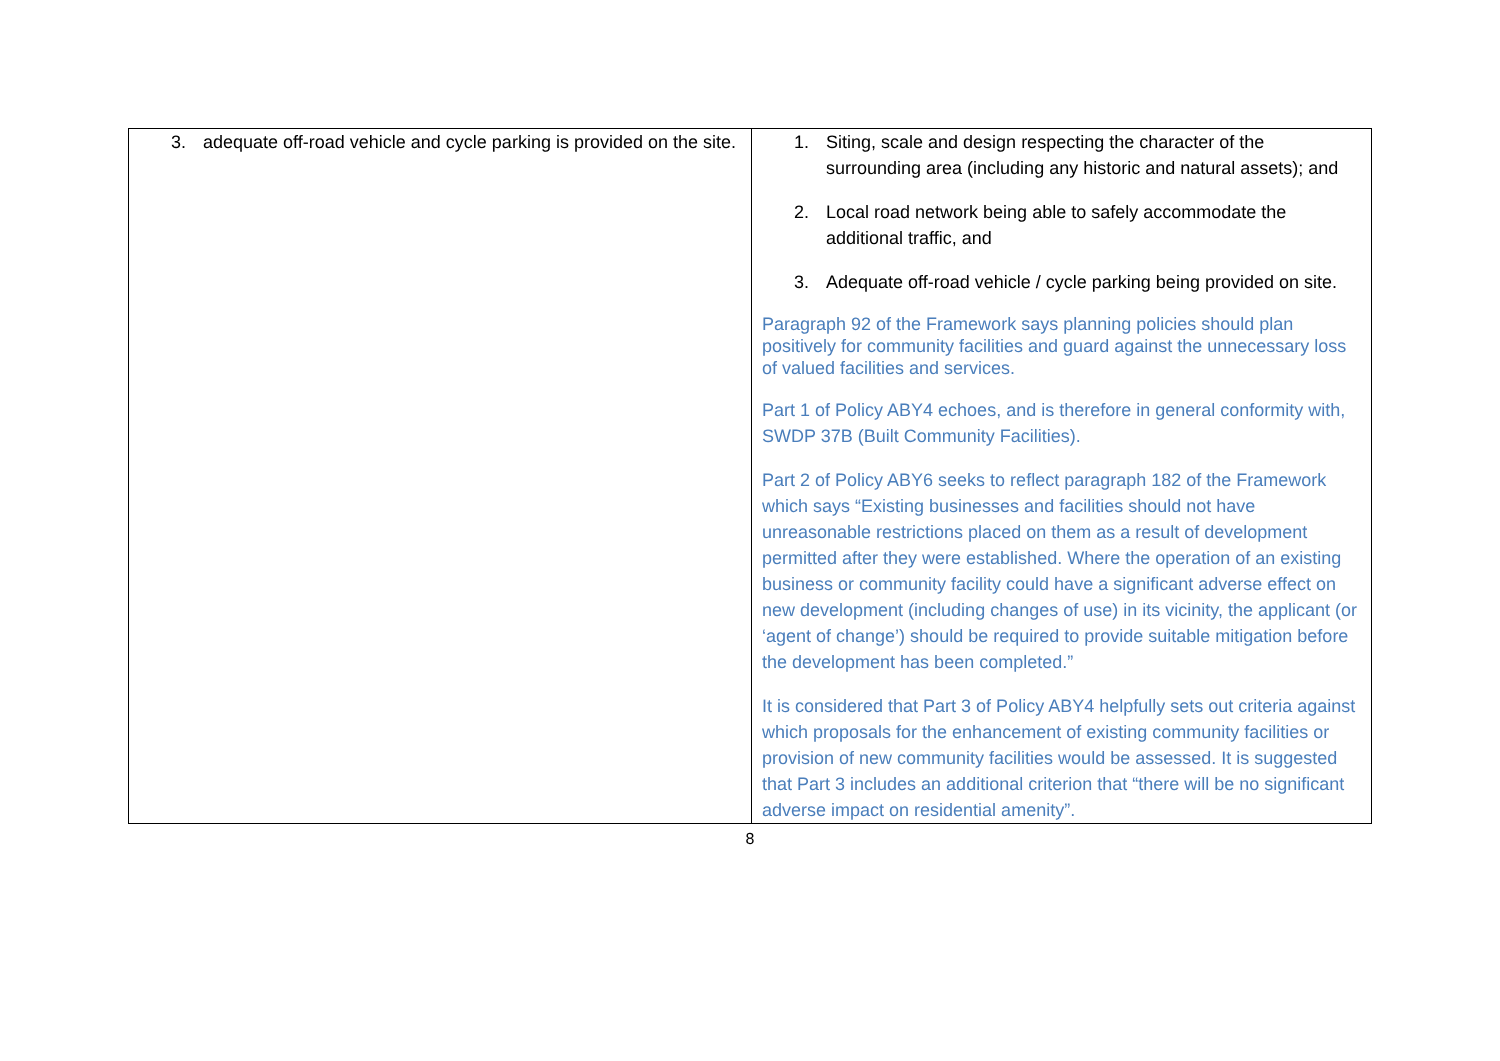| 3. adequate off-road vehicle and cycle parking is provided on the site. | 1. Siting, scale and design respecting the character of the surrounding area (including any historic and natural assets); and 2. Local road network being able to safely accommodate the additional traffic, and 3. Adequate off-road vehicle / cycle parking being provided on site. Paragraph 92 of the Framework says planning policies should plan positively for community facilities and guard against the unnecessary loss of valued facilities and services. Part 1 of Policy ABY4 echoes, and is therefore in general conformity with, SWDP 37B (Built Community Facilities). Part 2 of Policy ABY6 seeks to reflect paragraph 182 of the Framework which says “Existing businesses and facilities should not have unreasonable restrictions placed on them as a result of development permitted after they were established. Where the operation of an existing business or community facility could have a significant adverse effect on new development (including changes of use) in its vicinity, the applicant (or ‘agent of change’) should be required to provide suitable mitigation before the development has been completed.” It is considered that Part 3 of Policy ABY4 helpfully sets out criteria against which proposals for the enhancement of existing community facilities or provision of new community facilities would be assessed. It is suggested that Part 3 includes an additional criterion that “there will be no significant adverse impact on residential amenity”. |
8